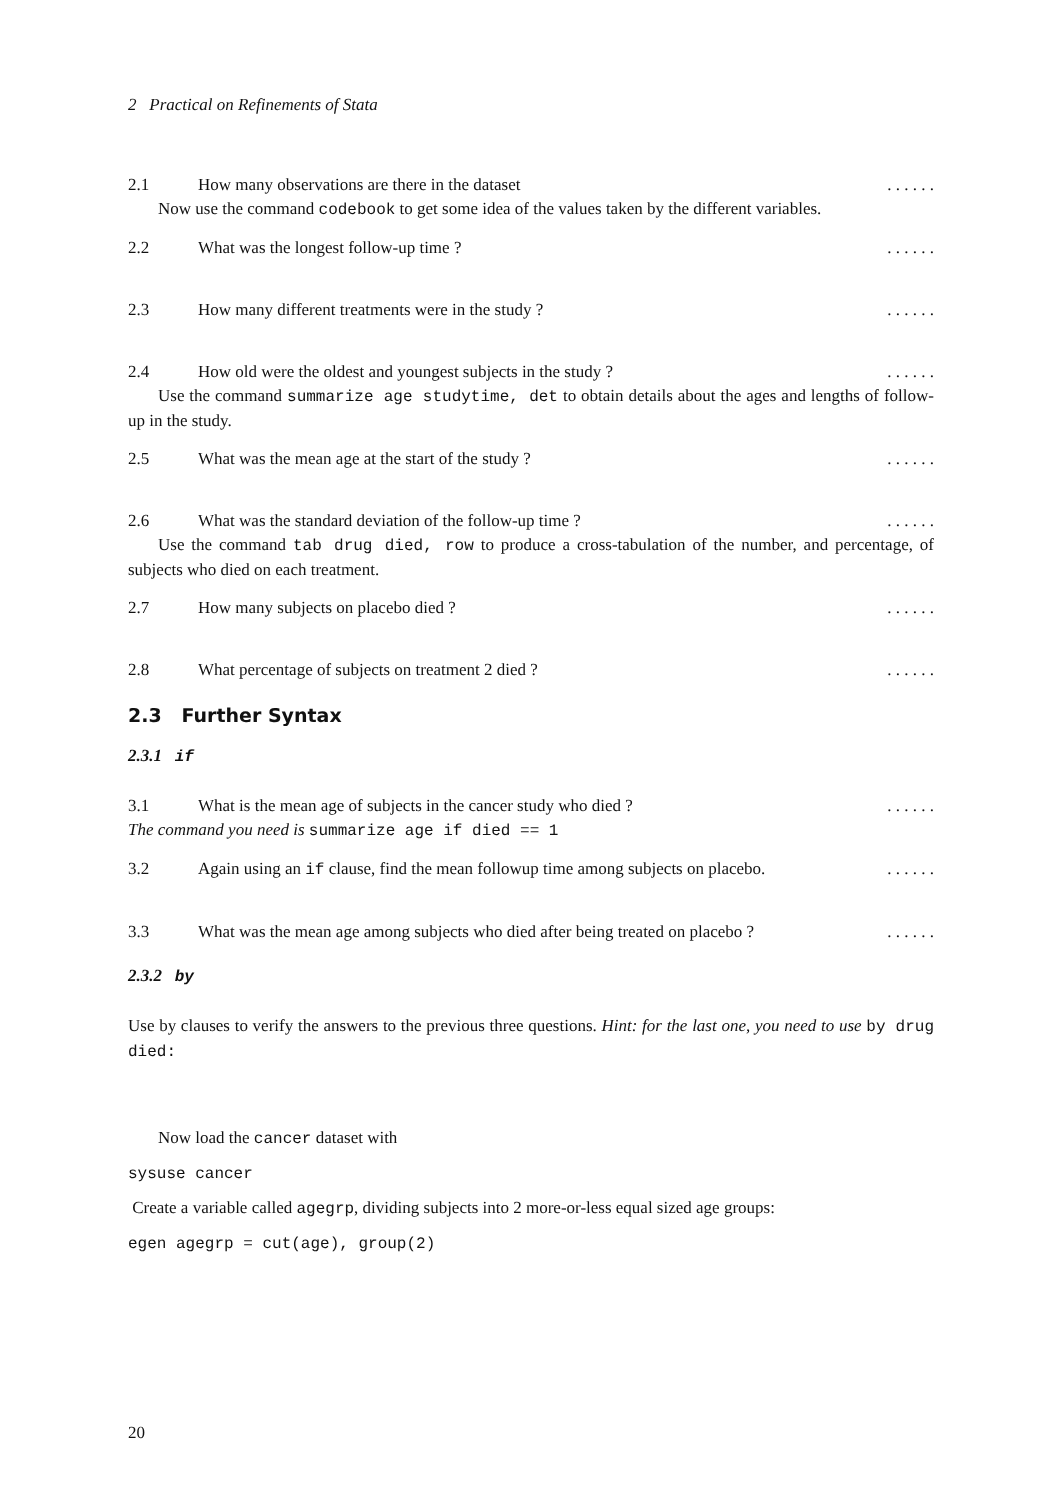2 Practical on Refinements of Stata
2.1 How many observations are there in the dataset. . . . . .
Now use the command codebook to get some idea of the values taken by the different variables.
2.2 What was the longest follow-up time ?. . . . . .
2.3 How many different treatments were in the study ?. . . . . .
2.4 How old were the oldest and youngest subjects in the study ?. . . . . .
Use the command summarize age studytime, det to obtain details about the ages and lengths of follow-up in the study.
2.5 What was the mean age at the start of the study ?. . . . . .
2.6 What was the standard deviation of the follow-up time ?. . . . . .
Use the command tab drug died, row to produce a cross-tabulation of the number, and percentage, of subjects who died on each treatment.
2.7 How many subjects on placebo died ?. . . . . .
2.8 What percentage of subjects on treatment 2 died ?. . . . . .
2.3 Further Syntax
2.3.1 if
3.1 What is the mean age of subjects in the cancer study who died ?. . . . . .
The command you need is summarize age if died == 1
3.2 Again using an if clause, find the mean followup time among subjects on placebo.. . . . . .
3.3 What was the mean age among subjects who died after being treated on placebo ?. . . . . .
2.3.2 by
Use by clauses to verify the answers to the previous three questions. Hint: for the last one, you need to use by drug died:
Now load the cancer dataset with
sysuse cancer
Create a variable called agegrp, dividing subjects into 2 more-or-less equal sized age groups:
egen agegrp = cut(age), group(2)
20